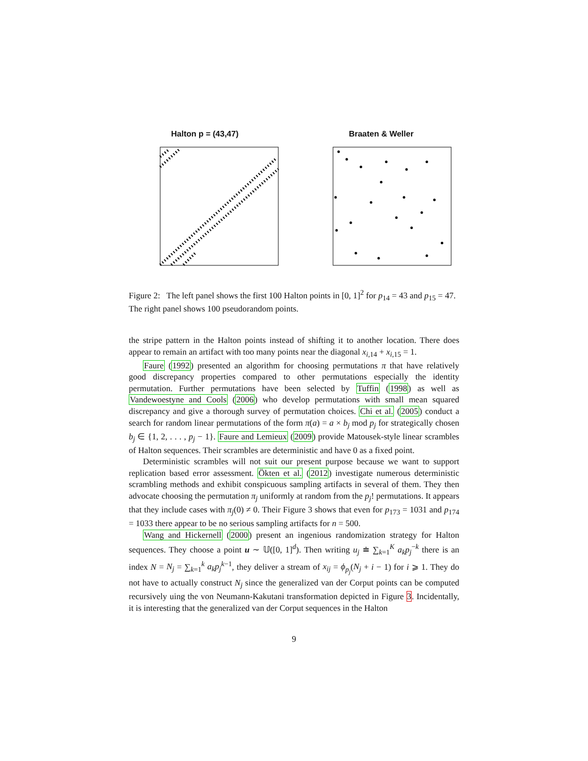Halton p = (43,47) Braaten & Weller
Figure 2: The left panel shows the first 100 Halton points in [0, 1]<sup>2</sup> for p<sub>14</sub> = 43 and p<sub>15</sub> = 47. The right panel shows 100 pseudorandom points.
the stripe pattern in the Halton points instead of shifting it to another location. There does appear to remain an artifact with too many points near the diagonal x<sub>i,14</sub> + x<sub>i,15</sub> = 1.
Faure (1992) presented an algorithm for choosing permutations π that have relatively good discrepancy properties compared to other permutations especially the identity permutation. Further permutations have been selected by Tuffin (1998) as well as Vandewoestyne and Cools (2006) who develop permutations with small mean squared discrepancy and give a thorough survey of permutation choices. Chi et al. (2005) conduct a search for random linear permutations of the form π(a) = a × b<sub>j</sub> mod p<sub>j</sub> for strategically chosen b<sub>j</sub> ∈ {1, 2, . . . , p<sub>j</sub> − 1}. Faure and Lemieux (2009) provide Matousek-style linear scrambles of Halton sequences. Their scrambles are deterministic and have 0 as a fixed point.
Deterministic scrambles will not suit our present purpose because we want to support replication based error assessment. Ökten et al. (2012) investigate numerous deterministic scrambling methods and exhibit conspicuous sampling artifacts in several of them. They then advocate choosing the permutation π<sub>j</sub> uniformly at random from the p<sub>j</sub>! permutations. It appears that they include cases with π<sub>j</sub>(0) ≠ 0. Their Figure 3 shows that even for p<sub>173</sub> = 1031 and p<sub>174</sub> = 1033 there appear to be no serious sampling artifacts for n = 500.
Wang and Hickernell (2000) present an ingenious randomization strategy for Halton sequences. They choose a point u ∼ 𝕌([0, 1]<sup>d</sup>). Then writing u<sub>j</sub> ≐ ∑<sub>k=1</sub><sup>K</sup> a<sub>k</sub>p<sub>j</sub><sup>−k</sup> there is an index N = N<sub>j</sub> = ∑<sub>k=1</sub><sup>k</sup> a<sub>k</sub>p<sub>j</sub><sup>k−1</sup>, they deliver a stream of x<sub>ij</sub> = ϕ<sub>p<sub>j</sub></sub>(N<sub>j</sub> + i − 1) for i ⩾ 1. They do not have to actually construct N<sub>j</sub> since the generalized van der Corput points can be computed recursively uing the von Neumann-Kakutani transformation depicted in Figure 3. Incidentally, it is interesting that the generalized van der Corput sequences in the Halton
9